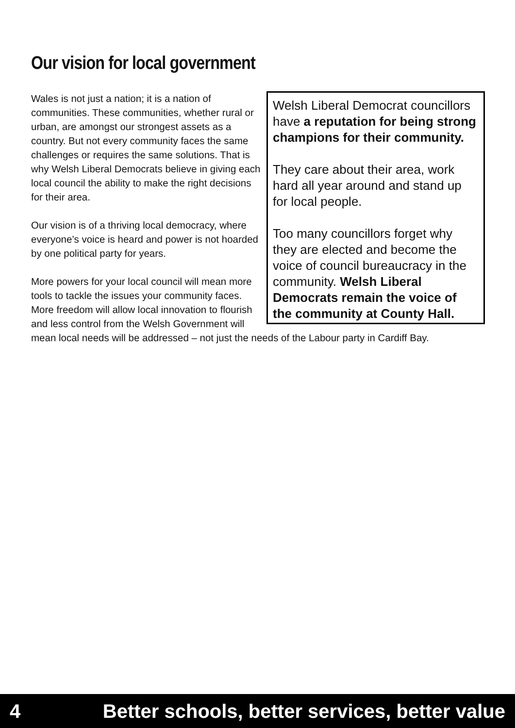Our vision for local government
Welsh Liberal Democrat councillors have a reputation for being strong champions for their community.
They care about their area, work hard all year around and stand up for local people.
Too many councillors forget why they are elected and become the voice of council bureaucracy in the community. Welsh Liberal Democrats remain the voice of the community at County Hall.
Wales is not just a nation; it is a nation of communities. These communities, whether rural or urban, are amongst our strongest assets as a country. But not every community faces the same challenges or requires the same solutions. That is why Welsh Liberal Democrats believe in giving each local council the ability to make the right decisions for their area.
Our vision is of a thriving local democracy, where everyone’s voice is heard and power is not hoarded by one political party for years.
More powers for your local council will mean more tools to tackle the issues your community faces. More freedom will allow local innovation to flourish and less control from the Welsh Government will mean local needs will be addressed – not just the needs of the Labour party in Cardiff Bay.
4 Better schools, better services, better value